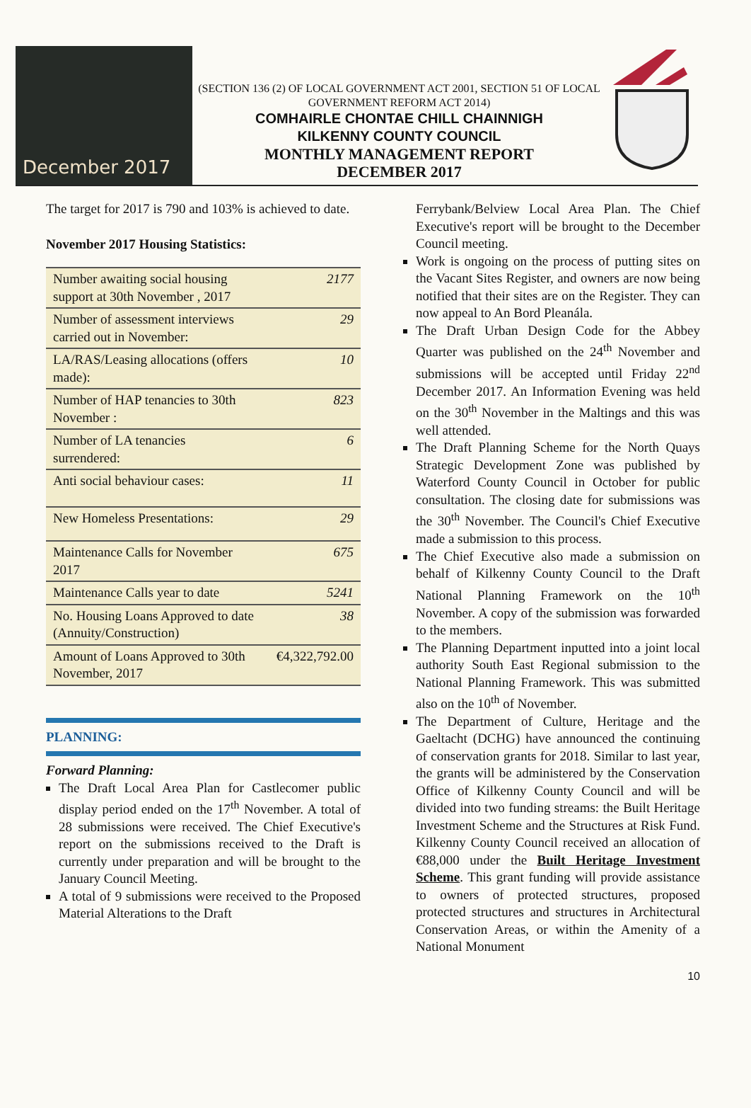December 2017
(SECTION 136 (2) OF LOCAL GOVERNMENT ACT 2001, SECTION 51 OF LOCAL GOVERNMENT REFORM ACT 2014)
COMHAIRLE CHONTAE CHILL CHAINNIGH
KILKENNY COUNTY COUNCIL
MONTHLY MANAGEMENT REPORT
DECEMBER 2017
The target for 2017 is 790 and 103% is achieved to date.
November 2017 Housing Statistics:
| Number awaiting social housing support at 30th November , 2017 | 2177 |
| Number of assessment interviews carried out in November: | 29 |
| LA/RAS/Leasing allocations (offers made): | 10 |
| Number of HAP tenancies to 30th November : | 823 |
| Number of LA tenancies surrendered: | 6 |
| Anti social behaviour cases: | 11 |
| New Homeless Presentations: | 29 |
| Maintenance Calls for November 2017 | 675 |
| Maintenance Calls year to date | 5241 |
| No. Housing Loans Approved to date (Annuity/Construction) | 38 |
| Amount of Loans Approved to 30th November, 2017 | €4,322,792.00 |
PLANNING:
Forward Planning:
The Draft Local Area Plan for Castlecomer public display period ended on the 17<sup>th</sup> November. A total of 28 submissions were received. The Chief Executive's report on the submissions received to the Draft is currently under preparation and will be brought to the January Council Meeting.
A total of 9 submissions were received to the Proposed Material Alterations to the Draft
Ferrybank/Belview Local Area Plan. The Chief Executive's report will be brought to the December Council meeting.
Work is ongoing on the process of putting sites on the Vacant Sites Register, and owners are now being notified that their sites are on the Register. They can now appeal to An Bord Pleanála.
The Draft Urban Design Code for the Abbey Quarter was published on the 24<sup>th</sup> November and submissions will be accepted until Friday 22<sup>nd</sup> December 2017. An Information Evening was held on the 30<sup>th</sup> November in the Maltings and this was well attended.
The Draft Planning Scheme for the North Quays Strategic Development Zone was published by Waterford County Council in October for public consultation. The closing date for submissions was the 30<sup>th</sup> November. The Council's Chief Executive made a submission to this process.
The Chief Executive also made a submission on behalf of Kilkenny County Council to the Draft National Planning Framework on the 10<sup>th</sup> November. A copy of the submission was forwarded to the members.
The Planning Department inputted into a joint local authority South East Regional submission to the National Planning Framework. This was submitted also on the 10<sup>th</sup> of November.
The Department of Culture, Heritage and the Gaeltacht (DCHG) have announced the continuing of conservation grants for 2018. Similar to last year, the grants will be administered by the Conservation Office of Kilkenny County Council and will be divided into two funding streams: the Built Heritage Investment Scheme and the Structures at Risk Fund. Kilkenny County Council received an allocation of €88,000 under the Built Heritage Investment Scheme. This grant funding will provide assistance to owners of protected structures, proposed protected structures and structures in Architectural Conservation Areas, or within the Amenity of a National Monument
10